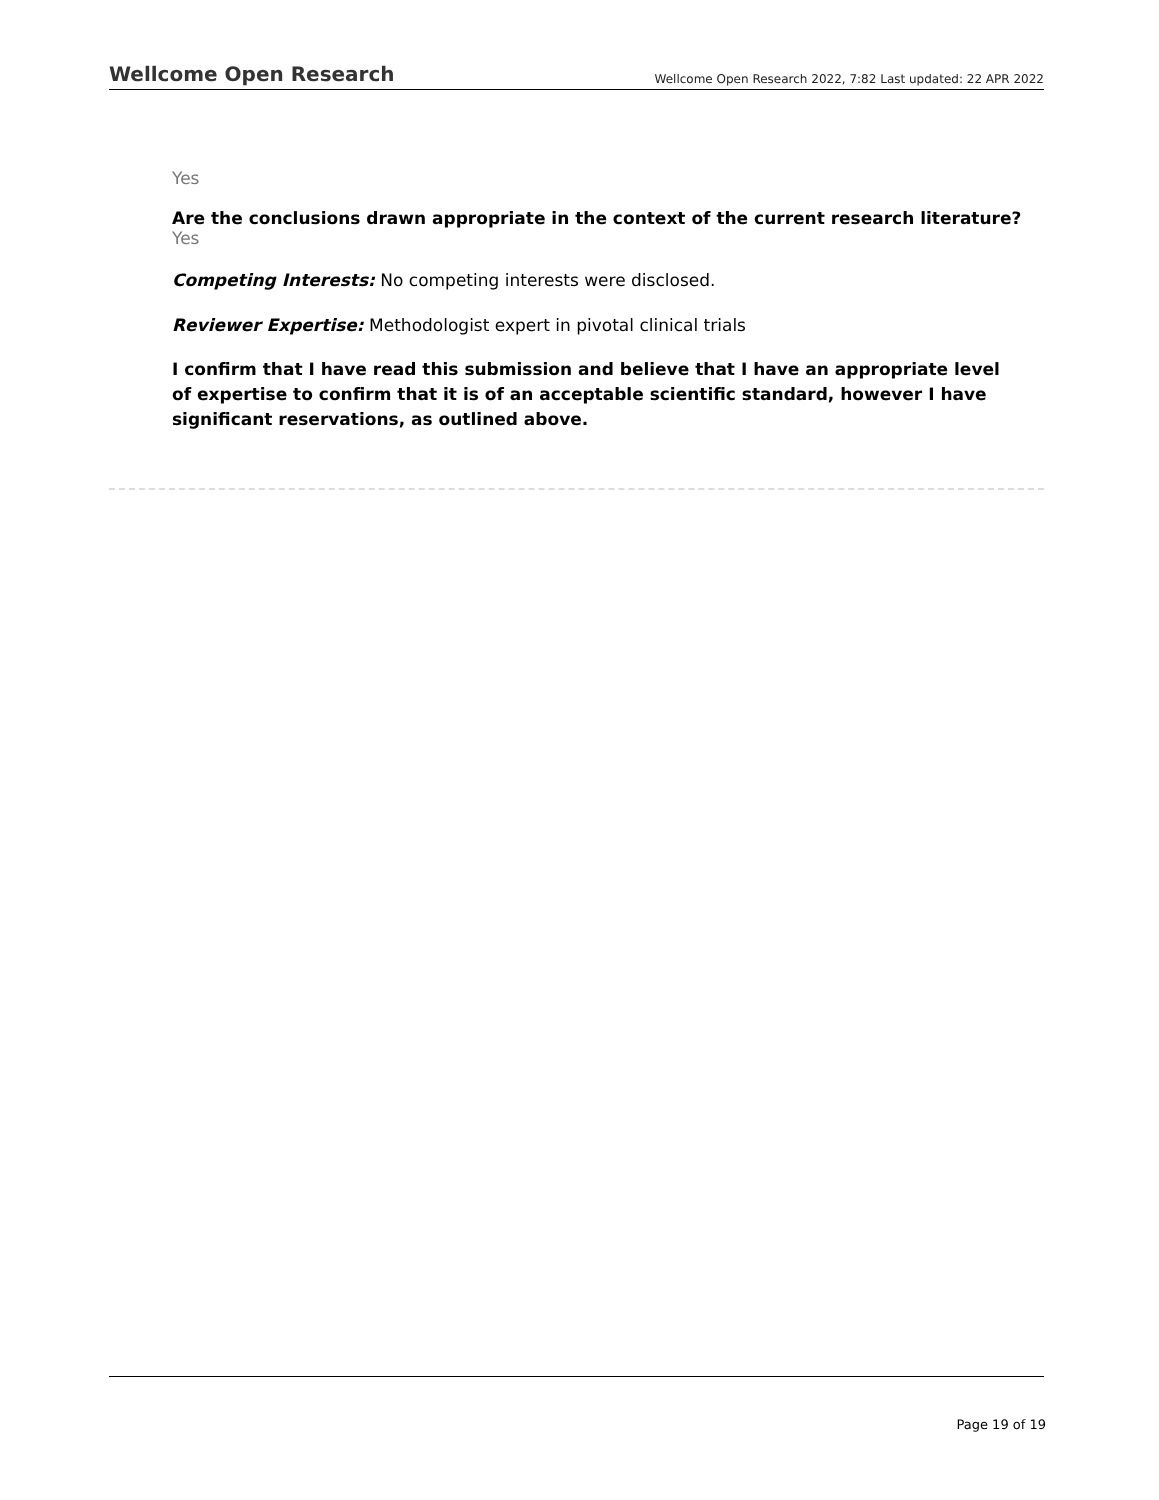Wellcome Open Research Wellcome Open Research 2022, 7:82 Last updated: 22 APR 2022
Yes
Are the conclusions drawn appropriate in the context of the current research literature?
Yes
Competing Interests: No competing interests were disclosed.
Reviewer Expertise: Methodologist expert in pivotal clinical trials
I confirm that I have read this submission and believe that I have an appropriate level of expertise to confirm that it is of an acceptable scientific standard, however I have significant reservations, as outlined above.
Page 19 of 19